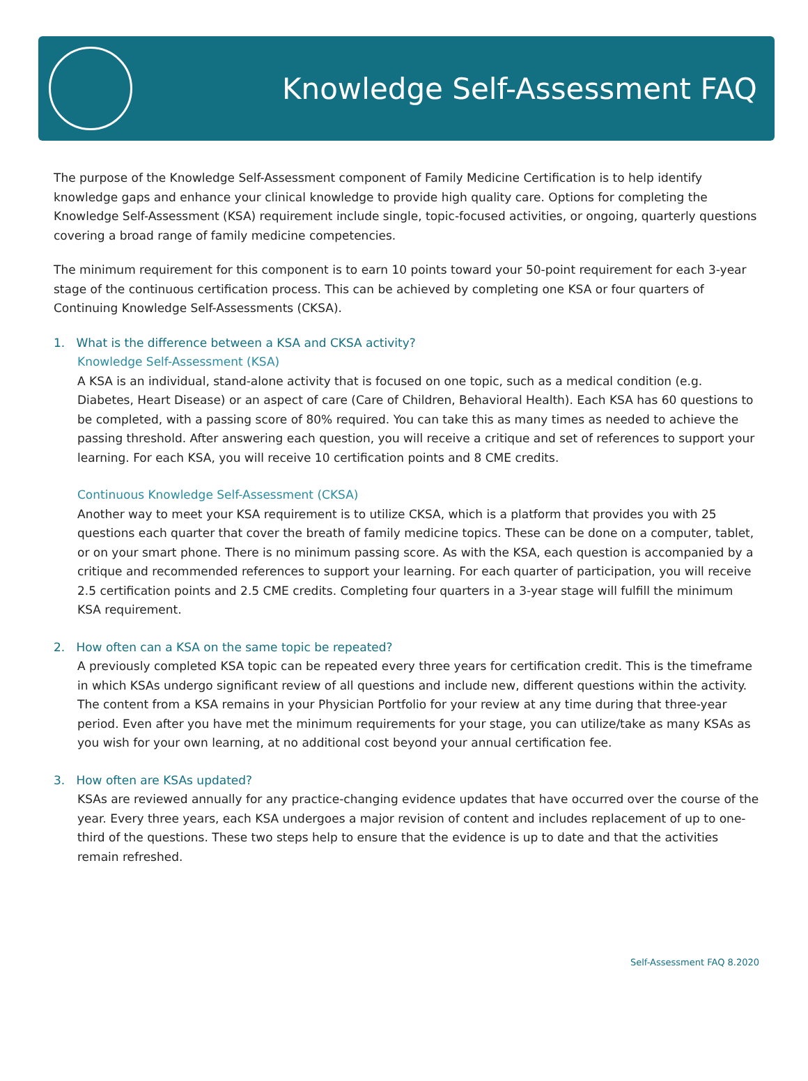Knowledge Self-Assessment FAQ
The purpose of the Knowledge Self-Assessment component of Family Medicine Certification is to help identify knowledge gaps and enhance your clinical knowledge to provide high quality care. Options for completing the Knowledge Self-Assessment (KSA) requirement include single, topic-focused activities, or ongoing, quarterly questions covering a broad range of family medicine competencies.
The minimum requirement for this component is to earn 10 points toward your 50-point requirement for each 3-year stage of the continuous certification process. This can be achieved by completing one KSA or four quarters of Continuing Knowledge Self-Assessments (CKSA).
1. What is the difference between a KSA and CKSA activity?
Knowledge Self-Assessment (KSA)
A KSA is an individual, stand-alone activity that is focused on one topic, such as a medical condition (e.g. Diabetes, Heart Disease) or an aspect of care (Care of Children, Behavioral Health). Each KSA has 60 questions to be completed, with a passing score of 80% required. You can take this as many times as needed to achieve the passing threshold. After answering each question, you will receive a critique and set of references to support your learning. For each KSA, you will receive 10 certification points and 8 CME credits.
Continuous Knowledge Self-Assessment (CKSA)
Another way to meet your KSA requirement is to utilize CKSA, which is a platform that provides you with 25 questions each quarter that cover the breath of family medicine topics. These can be done on a computer, tablet, or on your smart phone. There is no minimum passing score. As with the KSA, each question is accompanied by a critique and recommended references to support your learning. For each quarter of participation, you will receive 2.5 certification points and 2.5 CME credits. Completing four quarters in a 3-year stage will fulfill the minimum KSA requirement.
2. How often can a KSA on the same topic be repeated?
A previously completed KSA topic can be repeated every three years for certification credit. This is the timeframe in which KSAs undergo significant review of all questions and include new, different questions within the activity. The content from a KSA remains in your Physician Portfolio for your review at any time during that three-year period. Even after you have met the minimum requirements for your stage, you can utilize/take as many KSAs as you wish for your own learning, at no additional cost beyond your annual certification fee.
3. How often are KSAs updated?
KSAs are reviewed annually for any practice-changing evidence updates that have occurred over the course of the year. Every three years, each KSA undergoes a major revision of content and includes replacement of up to one-third of the questions. These two steps help to ensure that the evidence is up to date and that the activities remain refreshed.
Self-Assessment FAQ 8.2020